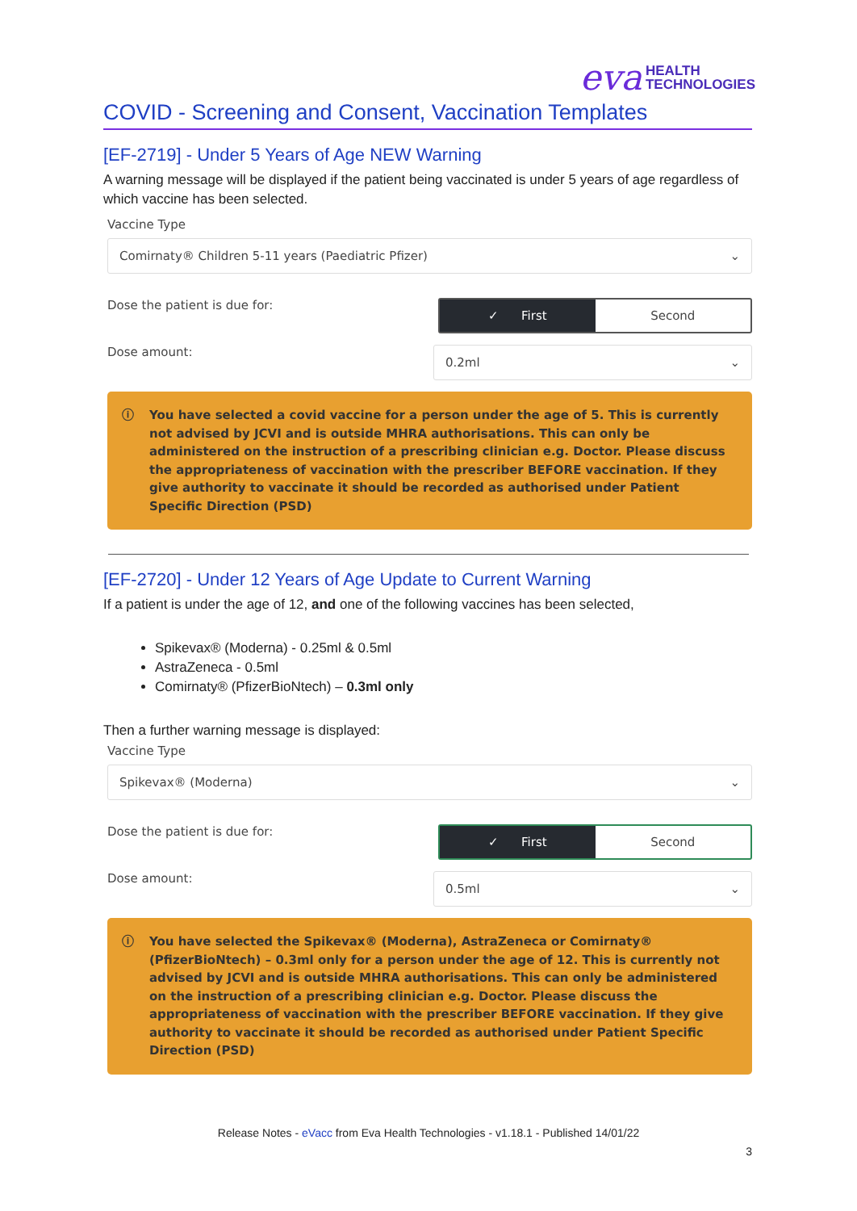eva HEALTH
TECHNOLOGIES
COVID - Screening and Consent, Vaccination Templates
[EF-2719] - Under 5 Years of Age NEW Warning
A warning message will be displayed if the patient being vaccinated is under 5 years of age regardless of which vaccine has been selected.
Vaccine Type
Comirnaty® Children 5-11 years (Paediatric Pfizer) ⌄
Dose the patient is due for:
✓ First Second
Dose amount:
0.2ml ⌄
ⓘ You have selected a covid vaccine for a person under the age of 5. This is currently not advised by JCVI and is outside MHRA authorisations. This can only be administered on the instruction of a prescribing clinician e.g. Doctor. Please discuss the appropriateness of vaccination with the prescriber BEFORE vaccination. If they give authority to vaccinate it should be recorded as authorised under Patient Specific Direction (PSD)
[EF-2720] - Under 12 Years of Age Update to Current Warning
If a patient is under the age of 12, and one of the following vaccines has been selected,
Spikevax® (Moderna) - 0.25ml & 0.5ml
AstraZeneca - 0.5ml
Comirnaty® (PfizerBioNtech) – 0.3ml only
Then a further warning message is displayed:
Vaccine Type
Spikevax® (Moderna) ⌄
Dose the patient is due for:
✓ First Second
Dose amount:
0.5ml ⌄
ⓘ You have selected the Spikevax® (Moderna), AstraZeneca or Comirnaty® (PfizerBioNtech) – 0.3ml only for a person under the age of 12. This is currently not advised by JCVI and is outside MHRA authorisations. This can only be administered on the instruction of a prescribing clinician e.g. Doctor. Please discuss the appropriateness of vaccination with the prescriber BEFORE vaccination. If they give authority to vaccinate it should be recorded as authorised under Patient Specific Direction (PSD)
Release Notes - eVacc from Eva Health Technologies - v1.18.1 - Published 14/01/22
3